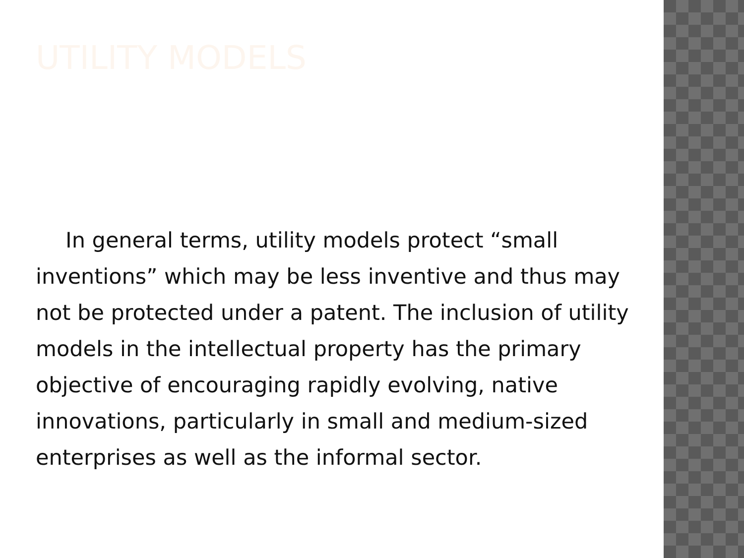UTILITY MODELS
In general terms, utility models protect “small inventions” which may be less inventive and thus may not be protected under a patent. The inclusion of utility models in the intellectual property has the primary objective of encouraging rapidly evolving, native innovations, particularly in small and medium-sized enterprises as well as the informal sector.